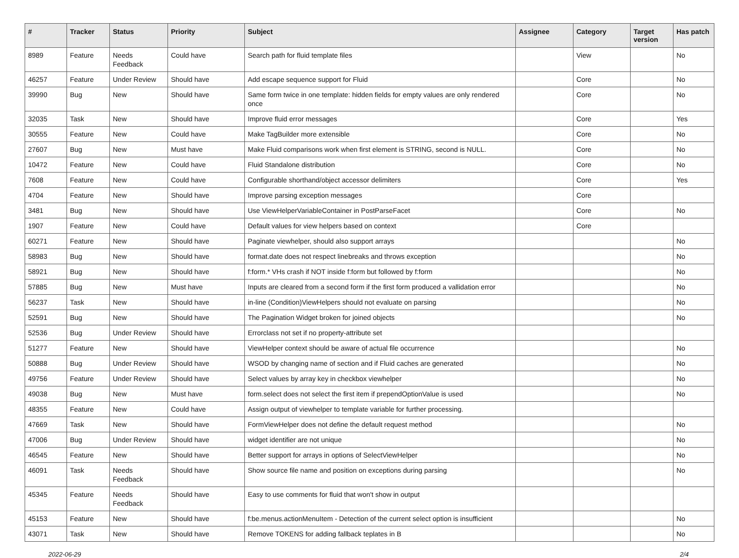| # | Tracker | Status | Priority | Subject | Assignee | Category | Target version | Has patch |
| --- | --- | --- | --- | --- | --- | --- | --- | --- |
| 8989 | Feature | Needs Feedback | Could have | Search path for fluid template files | | View | | No |
| 46257 | Feature | Under Review | Should have | Add escape sequence support for Fluid | | Core | | No |
| 39990 | Bug | New | Should have | Same form twice in one template: hidden fields for empty values are only rendered once | | Core | | No |
| 32035 | Task | New | Should have | Improve fluid error messages | | Core | | Yes |
| 30555 | Feature | New | Could have | Make TagBuilder more extensible | | Core | | No |
| 27607 | Bug | New | Must have | Make Fluid comparisons work when first element is STRING, second is NULL. | | Core | | No |
| 10472 | Feature | New | Could have | Fluid Standalone distribution | | Core | | No |
| 7608 | Feature | New | Could have | Configurable shorthand/object accessor delimiters | | Core | | Yes |
| 4704 | Feature | New | Should have | Improve parsing exception messages | | Core | | |
| 3481 | Bug | New | Should have | Use ViewHelperVariableContainer in PostParseFacet | | Core | | No |
| 1907 | Feature | New | Could have | Default values for view helpers based on context | | Core | | |
| 60271 | Feature | New | Should have | Paginate viewhelper, should also support arrays | | | | No |
| 58983 | Bug | New | Should have | format.date does not respect linebreaks and throws exception | | | | No |
| 58921 | Bug | New | Should have | f:form.* VHs crash if NOT inside f:form but followed by f:form | | | | No |
| 57885 | Bug | New | Must have | Inputs are cleared from a second form if the first form produced a vallidation error | | | | No |
| 56237 | Task | New | Should have | in-line (Condition)ViewHelpers should not evaluate on parsing | | | | No |
| 52591 | Bug | New | Should have | The Pagination Widget broken for joined objects | | | | No |
| 52536 | Bug | Under Review | Should have | Errorclass not set if no property-attribute set | | | | |
| 51277 | Feature | New | Should have | ViewHelper context should be aware of actual file occurrence | | | | No |
| 50888 | Bug | Under Review | Should have | WSOD by changing name of section and if Fluid caches are generated | | | | No |
| 49756 | Feature | Under Review | Should have | Select values by array key in checkbox viewhelper | | | | No |
| 49038 | Bug | New | Must have | form.select does not select the first item if prependOptionValue is used | | | | No |
| 48355 | Feature | New | Could have | Assign output of viewhelper to template variable for further processing. | | | | |
| 47669 | Task | New | Should have | FormViewHelper does not define the default request method | | | | No |
| 47006 | Bug | Under Review | Should have | widget identifier are not unique | | | | No |
| 46545 | Feature | New | Should have | Better support for arrays in options of SelectViewHelper | | | | No |
| 46091 | Task | Needs Feedback | Should have | Show source file name and position on exceptions during parsing | | | | No |
| 45345 | Feature | Needs Feedback | Should have | Easy to use comments for fluid that won't show in output | | | | |
| 45153 | Feature | New | Should have | f:be.menus.actionMenuItem - Detection of the current select option is insufficient | | | | No |
| 43071 | Task | New | Should have | Remove TOKENS for adding fallback teplates in B | | | | No |
2022-06-29 2/4